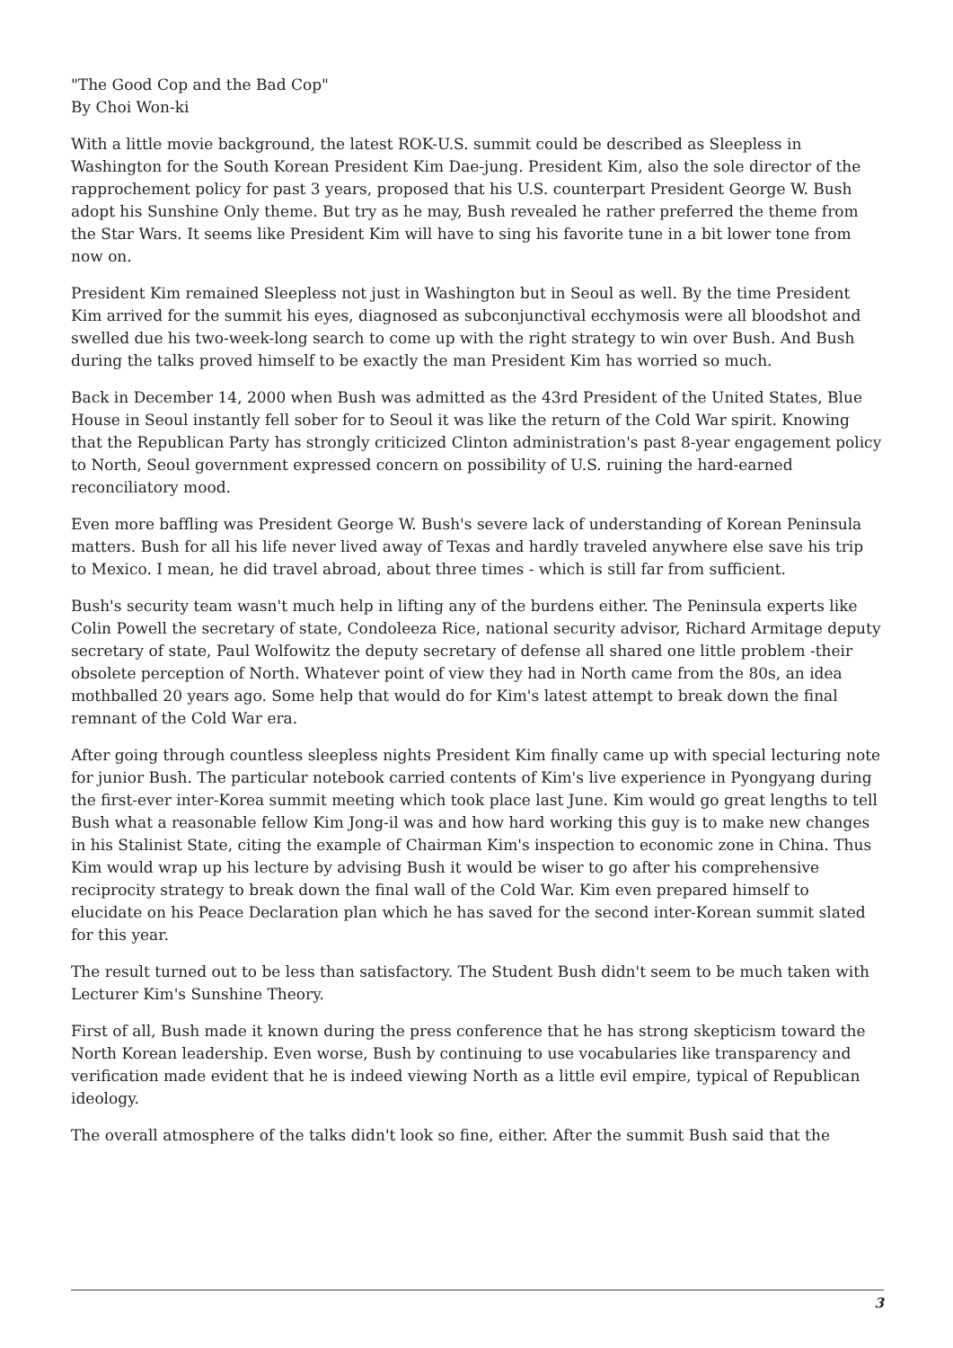"The Good Cop and the Bad Cop"
By Choi Won-ki
With a little movie background, the latest ROK-U.S. summit could be described as Sleepless in Washington for the South Korean President Kim Dae-jung. President Kim, also the sole director of the rapprochement policy for past 3 years, proposed that his U.S. counterpart President George W. Bush adopt his Sunshine Only theme. But try as he may, Bush revealed he rather preferred the theme from the Star Wars. It seems like President Kim will have to sing his favorite tune in a bit lower tone from now on.
President Kim remained Sleepless not just in Washington but in Seoul as well. By the time President Kim arrived for the summit his eyes, diagnosed as subconjunctival ecchymosis were all bloodshot and swelled due his two-week-long search to come up with the right strategy to win over Bush. And Bush during the talks proved himself to be exactly the man President Kim has worried so much.
Back in December 14, 2000 when Bush was admitted as the 43rd President of the United States, Blue House in Seoul instantly fell sober for to Seoul it was like the return of the Cold War spirit. Knowing that the Republican Party has strongly criticized Clinton administration's past 8-year engagement policy to North, Seoul government expressed concern on possibility of U.S. ruining the hard-earned reconciliatory mood.
Even more baffling was President George W. Bush's severe lack of understanding of Korean Peninsula matters. Bush for all his life never lived away of Texas and hardly traveled anywhere else save his trip to Mexico. I mean, he did travel abroad, about three times - which is still far from sufficient.
Bush's security team wasn't much help in lifting any of the burdens either. The Peninsula experts like Colin Powell the secretary of state, Condoleeza Rice, national security advisor, Richard Armitage deputy secretary of state, Paul Wolfowitz the deputy secretary of defense all shared one little problem -their obsolete perception of North. Whatever point of view they had in North came from the 80s, an idea mothballed 20 years ago. Some help that would do for Kim's latest attempt to break down the final remnant of the Cold War era.
After going through countless sleepless nights President Kim finally came up with special lecturing note for junior Bush. The particular notebook carried contents of Kim's live experience in Pyongyang during the first-ever inter-Korea summit meeting which took place last June. Kim would go great lengths to tell Bush what a reasonable fellow Kim Jong-il was and how hard working this guy is to make new changes in his Stalinist State, citing the example of Chairman Kim's inspection to economic zone in China. Thus Kim would wrap up his lecture by advising Bush it would be wiser to go after his comprehensive reciprocity strategy to break down the final wall of the Cold War. Kim even prepared himself to elucidate on his Peace Declaration plan which he has saved for the second inter-Korean summit slated for this year.
The result turned out to be less than satisfactory. The Student Bush didn't seem to be much taken with Lecturer Kim's Sunshine Theory.
First of all, Bush made it known during the press conference that he has strong skepticism toward the North Korean leadership. Even worse, Bush by continuing to use vocabularies like transparency and verification made evident that he is indeed viewing North as a little evil empire, typical of Republican ideology.
The overall atmosphere of the talks didn't look so fine, either. After the summit Bush said that the
3